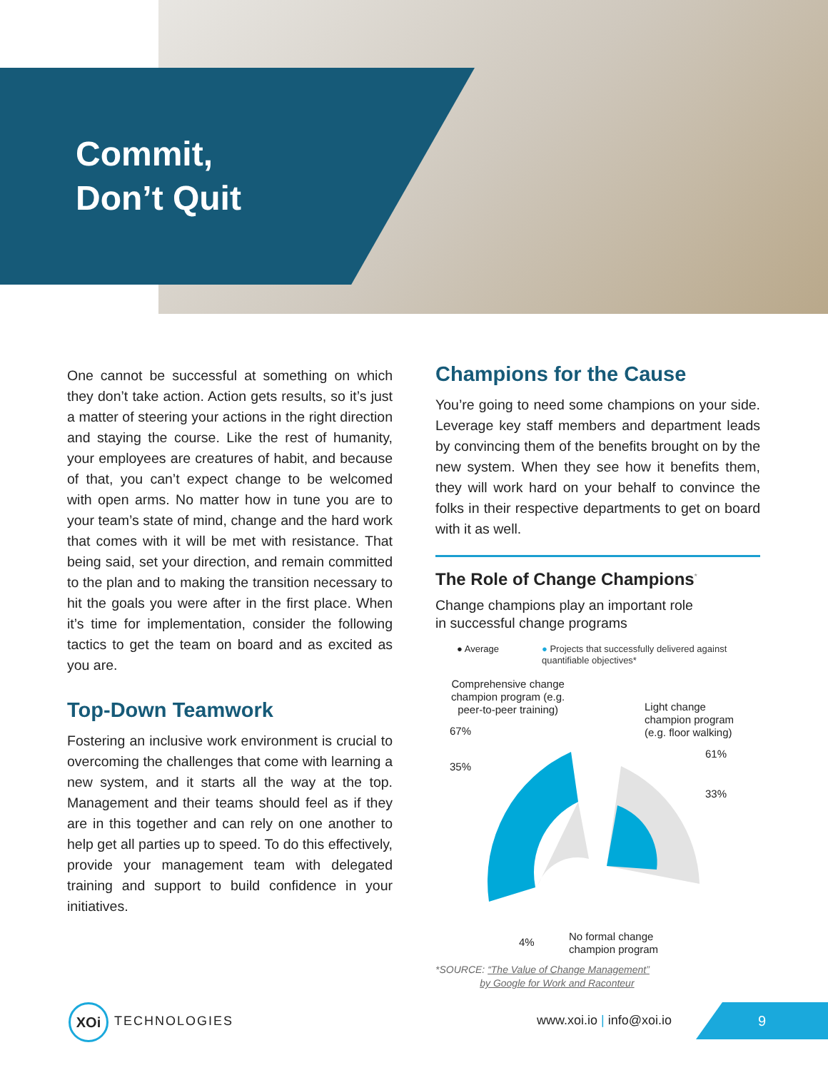Commit,
Don’t Quit
One cannot be successful at something on which they don’t take action. Action gets results, so it’s just a matter of steering your actions in the right direction and staying the course. Like the rest of humanity, your employees are creatures of habit, and because of that, you can’t expect change to be welcomed with open arms. No matter how in tune you are to your team’s state of mind, change and the hard work that comes with it will be met with resistance. That being said, set your direction, and remain committed to the plan and to making the transition necessary to hit the goals you were after in the first place. When it’s time for implementation, consider the following tactics to get the team on board and as excited as you are.
Top-Down Teamwork
Fostering an inclusive work environment is crucial to overcoming the challenges that come with learning a new system, and it starts all the way at the top. Management and their teams should feel as if they are in this together and can rely on one another to help get all parties up to speed. To do this effectively, provide your management team with delegated training and support to build confidence in your initiatives.
Champions for the Cause
You’re going to need some champions on your side. Leverage key staff members and department leads by convincing them of the benefits brought on by the new system. When they see how it benefits them, they will work hard on your behalf to convince the folks in their respective departments to get on board with it as well.
The Role of Change Champions<sup>*</sup>
Change champions play an important role
in successful change programs
● Average ● Projects that successfully delivered against
quantifiable objectives*
Comprehensive change
champion program (e.g.
peer-to-peer training)
Light change
champion program
(e.g. floor walking)
67%
35%
61%
33%
4%
No formal change
champion program
*SOURCE: “The Value of Change Management”
by Google for Work and Raconteur
XOi
TECHNOLOGIES www.xoi.io | info@xoi.io
9